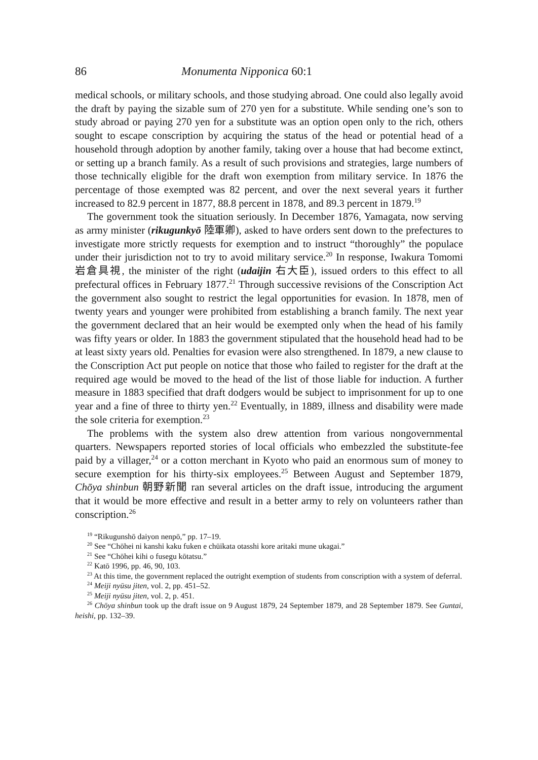86 Monumenta Nipponica 60:1
medical schools, or military schools, and those studying abroad. One could also legally avoid the draft by paying the sizable sum of 270 yen for a substitute. While sending one’s son to study abroad or paying 270 yen for a substitute was an option open only to the rich, others sought to escape conscription by acquiring the status of the head or potential head of a household through adoption by another family, taking over a house that had become extinct, or setting up a branch family. As a result of such provisions and strategies, large numbers of those technically eligible for the draft won exemption from military service. In 1876 the percentage of those exempted was 82 percent, and over the next several years it further increased to 82.9 percent in 1877, 88.8 percent in 1878, and 89.3 percent in 1879.<sup>19</sup>
The government took the situation seriously. In December 1876, Yamagata, now serving as army minister (rikugunkyō 陸軍卿), asked to have orders sent down to the prefectures to investigate more strictly requests for exemption and to instruct “thoroughly” the populace under their jurisdiction not to try to avoid military service.<sup>20</sup> In response, Iwakura Tomomi 岩倉具視, the minister of the right (udaijin 右大臣), issued orders to this effect to all prefectural offices in February 1877.<sup>21</sup> Through successive revisions of the Conscription Act the government also sought to restrict the legal opportunities for evasion. In 1878, men of twenty years and younger were prohibited from establishing a branch family. The next year the government declared that an heir would be exempted only when the head of his family was fifty years or older. In 1883 the government stipulated that the household head had to be at least sixty years old. Penalties for evasion were also strengthened. In 1879, a new clause to the Conscription Act put people on notice that those who failed to register for the draft at the required age would be moved to the head of the list of those liable for induction. A further measure in 1883 specified that draft dodgers would be subject to imprisonment for up to one year and a fine of three to thirty yen.<sup>22</sup> Eventually, in 1889, illness and disability were made the sole criteria for exemption.<sup>23</sup>
The problems with the system also drew attention from various nongovernmental quarters. Newspapers reported stories of local officials who embezzled the substitute-fee paid by a villager,<sup>24</sup> or a cotton merchant in Kyoto who paid an enormous sum of money to secure exemption for his thirty-six employees.<sup>25</sup> Between August and September 1879, Chōya shinbun 朝野新聞 ran several articles on the draft issue, introducing the argument that it would be more effective and result in a better army to rely on volunteers rather than conscription.<sup>26</sup>
<sup>19</sup> “Rikugunshō daiyon nenpō,” pp. 17–19.
<sup>20</sup> See “Chōhei ni kanshi kaku fuken e chūikata otasshi kore aritaki mune ukagai.”
<sup>21</sup> See “Chōhei kihi o fusegu kōtatsu.”
<sup>22</sup> Katō 1996, pp. 46, 90, 103.
<sup>23</sup> At this time, the government replaced the outright exemption of students from conscription with a system of deferral.
<sup>24</sup> Meiji nyūsu jiten, vol. 2, pp. 451–52.
<sup>25</sup> Meiji nyūsu jiten, vol. 2, p. 451.
<sup>26</sup> Chōya shinbun took up the draft issue on 9 August 1879, 24 September 1879, and 28 September 1879. See Guntai, heishi, pp. 132–39.